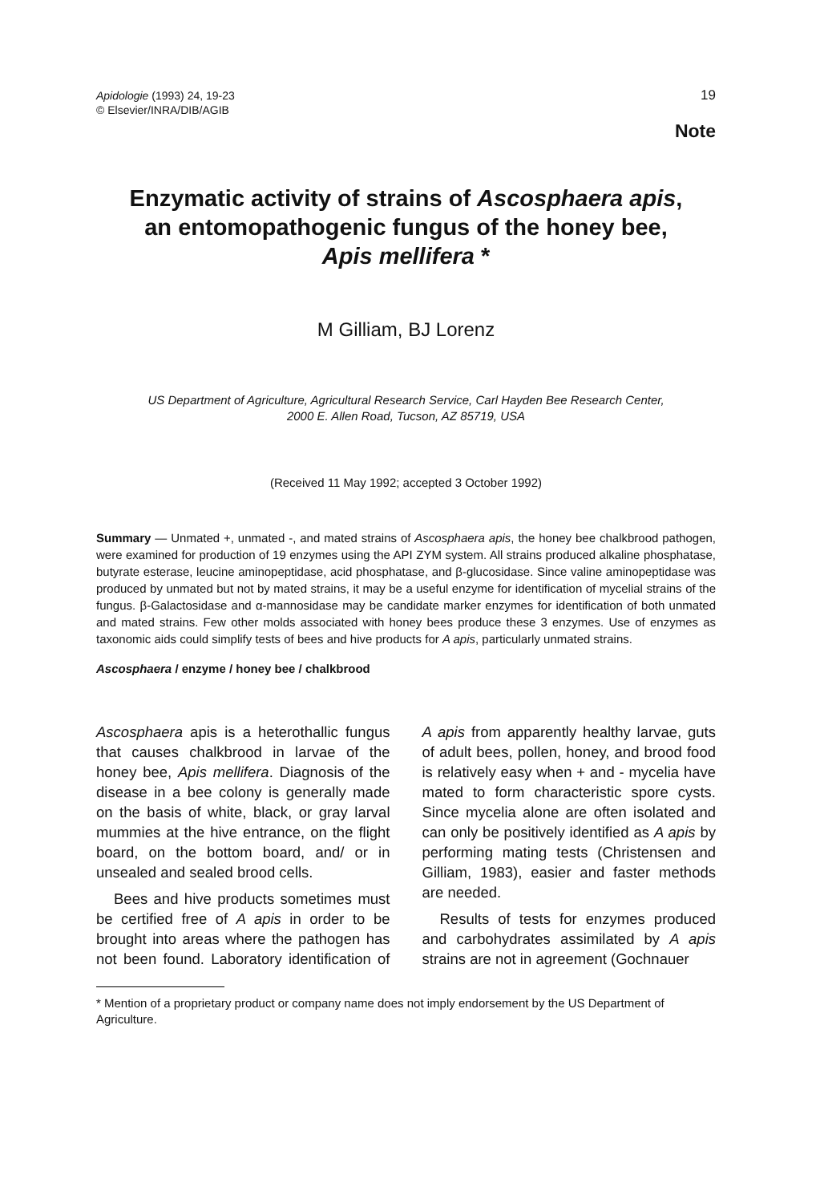Apidologie (1993) 24, 19-23
© Elsevier/INRA/DIB/AGIB
19
Note
Enzymatic activity of strains of Ascosphaera apis,
an entomopathogenic fungus of the honey bee,
Apis mellifera *
M Gilliam, BJ Lorenz
US Department of Agriculture, Agricultural Research Service, Carl Hayden Bee Research Center,
2000 E. Allen Road, Tucson, AZ 85719, USA
(Received 11 May 1992; accepted 3 October 1992)
Summary — Unmated +, unmated -, and mated strains of Ascosphaera apis, the honey bee chalkbrood pathogen, were examined for production of 19 enzymes using the API ZYM system. All strains produced alkaline phosphatase, butyrate esterase, leucine aminopeptidase, acid phosphatase, and β-glucosidase. Since valine aminopeptidase was produced by unmated but not by mated strains, it may be a useful enzyme for identification of mycelial strains of the fungus. β-Galactosidase and α-mannosidase may be candidate marker enzymes for identification of both unmated and mated strains. Few other molds associated with honey bees produce these 3 enzymes. Use of enzymes as taxonomic aids could simplify tests of bees and hive products for A apis, particularly unmated strains.
Ascosphaera / enzyme / honey bee / chalkbrood
Ascosphaera apis is a heterothallic fungus that causes chalkbrood in larvae of the honey bee, Apis mellifera. Diagnosis of the disease in a bee colony is generally made on the basis of white, black, or gray larval mummies at the hive entrance, on the flight board, on the bottom board, and/ or in unsealed and sealed brood cells.
Bees and hive products sometimes must be certified free of A apis in order to be brought into areas where the pathogen has not been found. Laboratory identification of A apis from apparently healthy larvae, guts of adult bees, pollen, honey, and brood food is relatively easy when + and - mycelia have mated to form characteristic spore cysts. Since mycelia alone are often isolated and can only be positively identified as A apis by performing mating tests (Christensen and Gilliam, 1983), easier and faster methods are needed.
Results of tests for enzymes produced and carbohydrates assimilated by A apis strains are not in agreement (Gochnauer
* Mention of a proprietary product or company name does not imply endorsement by the US Department of Agriculture.